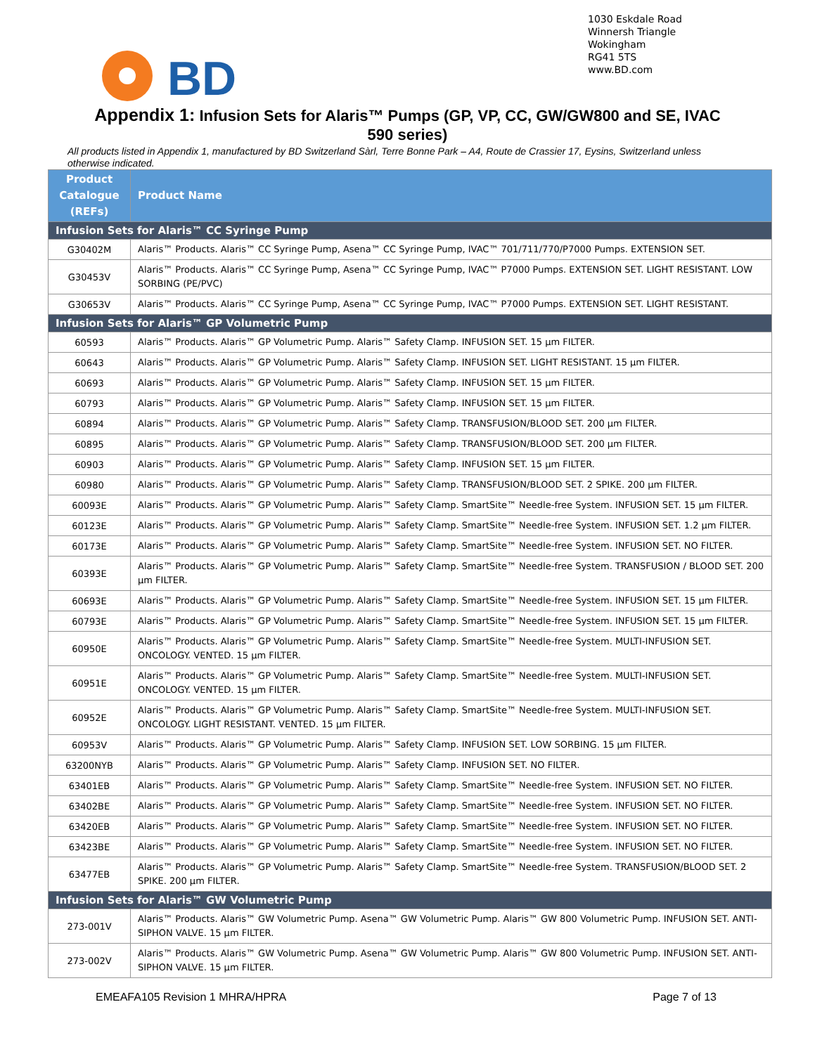1030 Eskdale Road
Winnersh Triangle
Wokingham
RG41 5TS
www.BD.com
BD
Appendix 1: Infusion Sets for Alaris™ Pumps (GP, VP, CC, GW/GW800 and SE, IVAC
590 series)
All products listed in Appendix 1, manufactured by BD Switzerland Sàrl, Terre Bonne Park – A4, Route de Crassier 17, Eysins, Switzerland unless otherwise indicated.
| Product Catalogue (REFs) | Product Name |
| --- | --- |
| Infusion Sets for Alaris™ CC Syringe Pump | |
| G30402M | Alaris™ Products. Alaris™ CC Syringe Pump, Asena™ CC Syringe Pump, IVAC™ 701/711/770/P7000 Pumps. EXTENSION SET. |
| G30453V | Alaris™ Products. Alaris™ CC Syringe Pump, Asena™ CC Syringe Pump, IVAC™ P7000 Pumps. EXTENSION SET. LIGHT RESISTANT. LOW SORBING (PE/PVC) |
| G30653V | Alaris™ Products. Alaris™ CC Syringe Pump, Asena™ CC Syringe Pump, IVAC™ P7000 Pumps. EXTENSION SET. LIGHT RESISTANT. |
| Infusion Sets for Alaris™ GP Volumetric Pump | |
| 60593 | Alaris™ Products. Alaris™ GP Volumetric Pump. Alaris™ Safety Clamp. INFUSION SET. 15 µm FILTER. |
| 60643 | Alaris™ Products. Alaris™ GP Volumetric Pump. Alaris™ Safety Clamp. INFUSION SET. LIGHT RESISTANT. 15 µm FILTER. |
| 60693 | Alaris™ Products. Alaris™ GP Volumetric Pump. Alaris™ Safety Clamp. INFUSION SET. 15 µm FILTER. |
| 60793 | Alaris™ Products. Alaris™ GP Volumetric Pump. Alaris™ Safety Clamp. INFUSION SET. 15 µm FILTER. |
| 60894 | Alaris™ Products. Alaris™ GP Volumetric Pump. Alaris™ Safety Clamp. TRANSFUSION/BLOOD SET. 200 µm FILTER. |
| 60895 | Alaris™ Products. Alaris™ GP Volumetric Pump. Alaris™ Safety Clamp. TRANSFUSION/BLOOD SET. 200 µm FILTER. |
| 60903 | Alaris™ Products. Alaris™ GP Volumetric Pump. Alaris™ Safety Clamp. INFUSION SET. 15 µm FILTER. |
| 60980 | Alaris™ Products. Alaris™ GP Volumetric Pump. Alaris™ Safety Clamp. TRANSFUSION/BLOOD SET. 2 SPIKE. 200 µm FILTER. |
| 60093E | Alaris™ Products. Alaris™ GP Volumetric Pump. Alaris™ Safety Clamp. SmartSite™ Needle-free System. INFUSION SET. 15 µm FILTER. |
| 60123E | Alaris™ Products. Alaris™ GP Volumetric Pump. Alaris™ Safety Clamp. SmartSite™ Needle-free System. INFUSION SET. 1.2 µm FILTER. |
| 60173E | Alaris™ Products. Alaris™ GP Volumetric Pump. Alaris™ Safety Clamp. SmartSite™ Needle-free System. INFUSION SET. NO FILTER. |
| 60393E | Alaris™ Products. Alaris™ GP Volumetric Pump. Alaris™ Safety Clamp. SmartSite™ Needle-free System. TRANSFUSION / BLOOD SET. 200 µm FILTER. |
| 60693E | Alaris™ Products. Alaris™ GP Volumetric Pump. Alaris™ Safety Clamp. SmartSite™ Needle-free System. INFUSION SET. 15 µm FILTER. |
| 60793E | Alaris™ Products. Alaris™ GP Volumetric Pump. Alaris™ Safety Clamp. SmartSite™ Needle-free System. INFUSION SET. 15 µm FILTER. |
| 60950E | Alaris™ Products. Alaris™ GP Volumetric Pump. Alaris™ Safety Clamp. SmartSite™ Needle-free System. MULTI-INFUSION SET. ONCOLOGY. VENTED. 15 µm FILTER. |
| 60951E | Alaris™ Products. Alaris™ GP Volumetric Pump. Alaris™ Safety Clamp. SmartSite™ Needle-free System. MULTI-INFUSION SET. ONCOLOGY. VENTED. 15 µm FILTER. |
| 60952E | Alaris™ Products. Alaris™ GP Volumetric Pump. Alaris™ Safety Clamp. SmartSite™ Needle-free System. MULTI-INFUSION SET. ONCOLOGY. LIGHT RESISTANT. VENTED. 15 µm FILTER. |
| 60953V | Alaris™ Products. Alaris™ GP Volumetric Pump. Alaris™ Safety Clamp. INFUSION SET. LOW SORBING. 15 µm FILTER. |
| 63200NYB | Alaris™ Products. Alaris™ GP Volumetric Pump. Alaris™ Safety Clamp. INFUSION SET. NO FILTER. |
| 63401EB | Alaris™ Products. Alaris™ GP Volumetric Pump. Alaris™ Safety Clamp. SmartSite™ Needle-free System. INFUSION SET. NO FILTER. |
| 63402BE | Alaris™ Products. Alaris™ GP Volumetric Pump. Alaris™ Safety Clamp. SmartSite™ Needle-free System. INFUSION SET. NO FILTER. |
| 63420EB | Alaris™ Products. Alaris™ GP Volumetric Pump. Alaris™ Safety Clamp. SmartSite™ Needle-free System. INFUSION SET. NO FILTER. |
| 63423BE | Alaris™ Products. Alaris™ GP Volumetric Pump. Alaris™ Safety Clamp. SmartSite™ Needle-free System. INFUSION SET. NO FILTER. |
| 63477EB | Alaris™ Products. Alaris™ GP Volumetric Pump. Alaris™ Safety Clamp. SmartSite™ Needle-free System. TRANSFUSION/BLOOD SET. 2 SPIKE. 200 µm FILTER. |
| Infusion Sets for Alaris™ GW Volumetric Pump | |
| 273-001V | Alaris™ Products. Alaris™ GW Volumetric Pump. Asena™ GW Volumetric Pump. Alaris™ GW 800 Volumetric Pump. INFUSION SET. ANTI-SIPHON VALVE. 15 µm FILTER. |
| 273-002V | Alaris™ Products. Alaris™ GW Volumetric Pump. Asena™ GW Volumetric Pump. Alaris™ GW 800 Volumetric Pump. INFUSION SET. ANTI-SIPHON VALVE. 15 µm FILTER. |
EMEAFA105 Revision 1 MHRA/HPRA Page 7 of 13